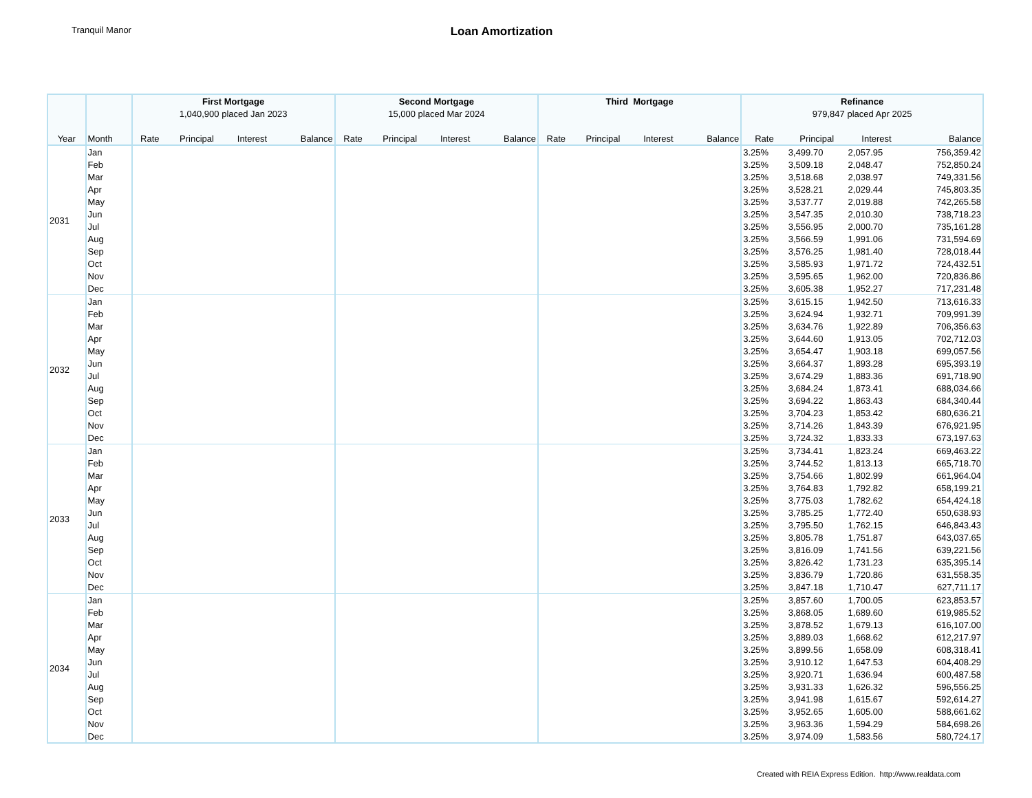Tranquil Manor
Loan Amortization
| | | First Mortgage | | | | Second Mortgage | | | | Third Mortgage | | | | Refinance | | | |
| --- | --- | --- | --- | --- | --- | --- | --- | --- | --- | --- | --- | --- | --- | --- | --- | --- | --- |
| | | 1,040,900 placed Jan 2023 | | | | 15,000 placed Mar 2024 | | | | | | | | 979,847 placed Apr 2025 | | | |
| Year | Month | Rate | Principal | Interest | Balance | Rate | Principal | Interest | Balance | Rate | Principal | Interest | Balance | Rate | Principal | Interest | Balance |
| 2031 | Jan | | | | | | | | | | | | | 3.25% | 3,499.70 | 2,057.95 | 756,359.42 |
| | Feb | | | | | | | | | | | | | 3.25% | 3,509.18 | 2,048.47 | 752,850.24 |
| | Mar | | | | | | | | | | | | | 3.25% | 3,518.68 | 2,038.97 | 749,331.56 |
| | Apr | | | | | | | | | | | | | 3.25% | 3,528.21 | 2,029.44 | 745,803.35 |
| | May | | | | | | | | | | | | | 3.25% | 3,537.77 | 2,019.88 | 742,265.58 |
| | Jun | | | | | | | | | | | | | 3.25% | 3,547.35 | 2,010.30 | 738,718.23 |
| | Jul | | | | | | | | | | | | | 3.25% | 3,556.95 | 2,000.70 | 735,161.28 |
| | Aug | | | | | | | | | | | | | 3.25% | 3,566.59 | 1,991.06 | 731,594.69 |
| | Sep | | | | | | | | | | | | | 3.25% | 3,576.25 | 1,981.40 | 728,018.44 |
| | Oct | | | | | | | | | | | | | 3.25% | 3,585.93 | 1,971.72 | 724,432.51 |
| | Nov | | | | | | | | | | | | | 3.25% | 3,595.65 | 1,962.00 | 720,836.86 |
| | Dec | | | | | | | | | | | | | 3.25% | 3,605.38 | 1,952.27 | 717,231.48 |
| 2032 | Jan | | | | | | | | | | | | | 3.25% | 3,615.15 | 1,942.50 | 713,616.33 |
| | Feb | | | | | | | | | | | | | 3.25% | 3,624.94 | 1,932.71 | 709,991.39 |
| | Mar | | | | | | | | | | | | | 3.25% | 3,634.76 | 1,922.89 | 706,356.63 |
| | Apr | | | | | | | | | | | | | 3.25% | 3,644.60 | 1,913.05 | 702,712.03 |
| | May | | | | | | | | | | | | | 3.25% | 3,654.47 | 1,903.18 | 699,057.56 |
| | Jun | | | | | | | | | | | | | 3.25% | 3,664.37 | 1,893.28 | 695,393.19 |
| | Jul | | | | | | | | | | | | | 3.25% | 3,674.29 | 1,883.36 | 691,718.90 |
| | Aug | | | | | | | | | | | | | 3.25% | 3,684.24 | 1,873.41 | 688,034.66 |
| | Sep | | | | | | | | | | | | | 3.25% | 3,694.22 | 1,863.43 | 684,340.44 |
| | Oct | | | | | | | | | | | | | 3.25% | 3,704.23 | 1,853.42 | 680,636.21 |
| | Nov | | | | | | | | | | | | | 3.25% | 3,714.26 | 1,843.39 | 676,921.95 |
| | Dec | | | | | | | | | | | | | 3.25% | 3,724.32 | 1,833.33 | 673,197.63 |
| 2033 | Jan | | | | | | | | | | | | | 3.25% | 3,734.41 | 1,823.24 | 669,463.22 |
| | Feb | | | | | | | | | | | | | 3.25% | 3,744.52 | 1,813.13 | 665,718.70 |
| | Mar | | | | | | | | | | | | | 3.25% | 3,754.66 | 1,802.99 | 661,964.04 |
| | Apr | | | | | | | | | | | | | 3.25% | 3,764.83 | 1,792.82 | 658,199.21 |
| | May | | | | | | | | | | | | | 3.25% | 3,775.03 | 1,782.62 | 654,424.18 |
| | Jun | | | | | | | | | | | | | 3.25% | 3,785.25 | 1,772.40 | 650,638.93 |
| | Jul | | | | | | | | | | | | | 3.25% | 3,795.50 | 1,762.15 | 646,843.43 |
| | Aug | | | | | | | | | | | | | 3.25% | 3,805.78 | 1,751.87 | 643,037.65 |
| | Sep | | | | | | | | | | | | | 3.25% | 3,816.09 | 1,741.56 | 639,221.56 |
| | Oct | | | | | | | | | | | | | 3.25% | 3,826.42 | 1,731.23 | 635,395.14 |
| | Nov | | | | | | | | | | | | | 3.25% | 3,836.79 | 1,720.86 | 631,558.35 |
| | Dec | | | | | | | | | | | | | 3.25% | 3,847.18 | 1,710.47 | 627,711.17 |
| 2034 | Jan | | | | | | | | | | | | | 3.25% | 3,857.60 | 1,700.05 | 623,853.57 |
| | Feb | | | | | | | | | | | | | 3.25% | 3,868.05 | 1,689.60 | 619,985.52 |
| | Mar | | | | | | | | | | | | | 3.25% | 3,878.52 | 1,679.13 | 616,107.00 |
| | Apr | | | | | | | | | | | | | 3.25% | 3,889.03 | 1,668.62 | 612,217.97 |
| | May | | | | | | | | | | | | | 3.25% | 3,899.56 | 1,658.09 | 608,318.41 |
| | Jun | | | | | | | | | | | | | 3.25% | 3,910.12 | 1,647.53 | 604,408.29 |
| | Jul | | | | | | | | | | | | | 3.25% | 3,920.71 | 1,636.94 | 600,487.58 |
| | Aug | | | | | | | | | | | | | 3.25% | 3,931.33 | 1,626.32 | 596,556.25 |
| | Sep | | | | | | | | | | | | | 3.25% | 3,941.98 | 1,615.67 | 592,614.27 |
| | Oct | | | | | | | | | | | | | 3.25% | 3,952.65 | 1,605.00 | 588,661.62 |
| | Nov | | | | | | | | | | | | | 3.25% | 3,963.36 | 1,594.29 | 584,698.26 |
| | Dec | | | | | | | | | | | | | 3.25% | 3,974.09 | 1,583.56 | 580,724.17 |
Created with REIA Express Edition. http://www.realdata.com